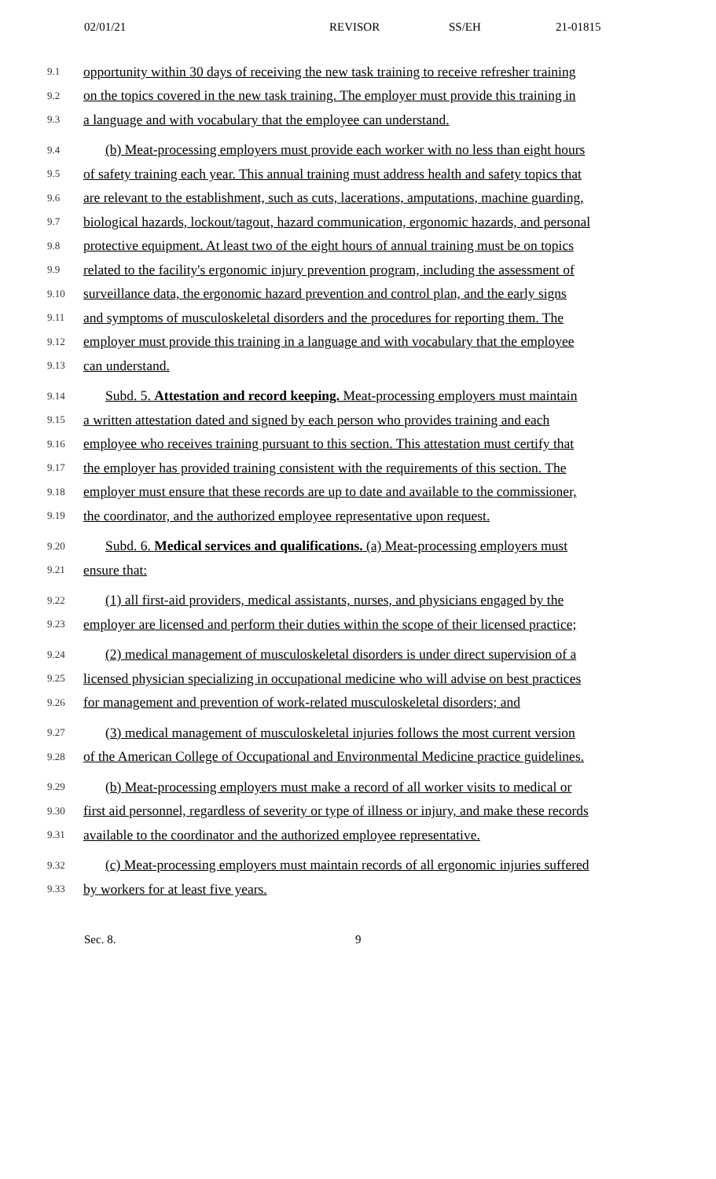02/01/21 REVISOR SS/EH 21-01815
9.1 opportunity within 30 days of receiving the new task training to receive refresher training
9.2 on the topics covered in the new task training. The employer must provide this training in
9.3 a language and with vocabulary that the employee can understand.
9.4 (b) Meat-processing employers must provide each worker with no less than eight hours
9.5 of safety training each year. This annual training must address health and safety topics that
9.6 are relevant to the establishment, such as cuts, lacerations, amputations, machine guarding,
9.7 biological hazards, lockout/tagout, hazard communication, ergonomic hazards, and personal
9.8 protective equipment. At least two of the eight hours of annual training must be on topics
9.9 related to the facility's ergonomic injury prevention program, including the assessment of
9.10 surveillance data, the ergonomic hazard prevention and control plan, and the early signs
9.11 and symptoms of musculoskeletal disorders and the procedures for reporting them. The
9.12 employer must provide this training in a language and with vocabulary that the employee
9.13 can understand.
9.14 Subd. 5. Attestation and record keeping. Meat-processing employers must maintain
9.15 a written attestation dated and signed by each person who provides training and each
9.16 employee who receives training pursuant to this section. This attestation must certify that
9.17 the employer has provided training consistent with the requirements of this section. The
9.18 employer must ensure that these records are up to date and available to the commissioner,
9.19 the coordinator, and the authorized employee representative upon request.
9.20 Subd. 6. Medical services and qualifications. (a) Meat-processing employers must
9.21 ensure that:
9.22 (1) all first-aid providers, medical assistants, nurses, and physicians engaged by the
9.23 employer are licensed and perform their duties within the scope of their licensed practice;
9.24 (2) medical management of musculoskeletal disorders is under direct supervision of a
9.25 licensed physician specializing in occupational medicine who will advise on best practices
9.26 for management and prevention of work-related musculoskeletal disorders; and
9.27 (3) medical management of musculoskeletal injuries follows the most current version
9.28 of the American College of Occupational and Environmental Medicine practice guidelines.
9.29 (b) Meat-processing employers must make a record of all worker visits to medical or
9.30 first aid personnel, regardless of severity or type of illness or injury, and make these records
9.31 available to the coordinator and the authorized employee representative.
9.32 (c) Meat-processing employers must maintain records of all ergonomic injuries suffered
9.33 by workers for at least five years.
Sec. 8. 9